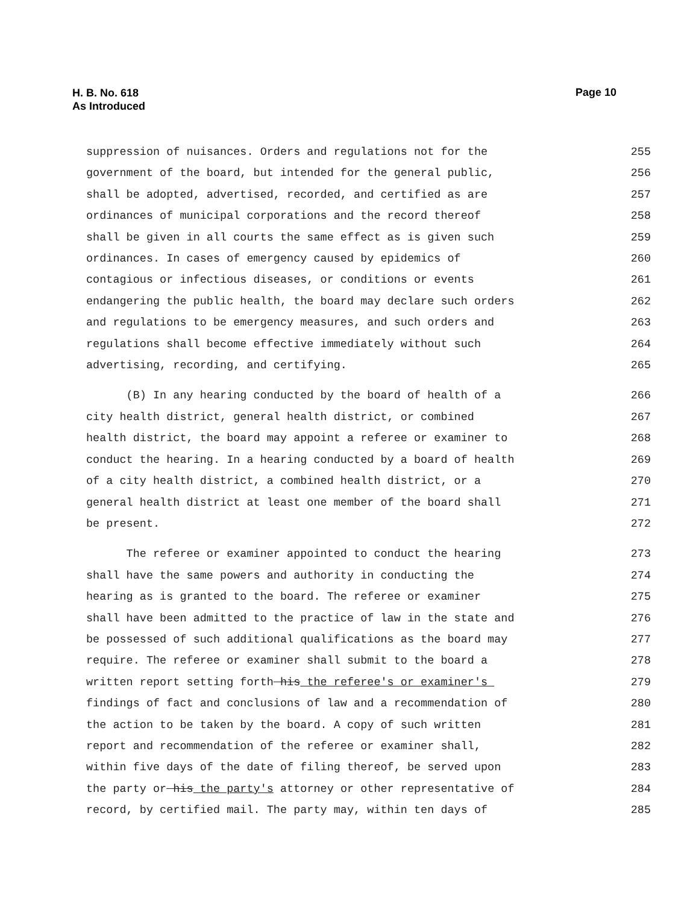H. B. No. 618
As Introduced
Page 10
suppression of nuisances. Orders and regulations not for the
255
government of the board, but intended for the general public,
256
shall be adopted, advertised, recorded, and certified as are
257
ordinances of municipal corporations and the record thereof
258
shall be given in all courts the same effect as is given such
259
ordinances. In cases of emergency caused by epidemics of
260
contagious or infectious diseases, or conditions or events
261
endangering the public health, the board may declare such orders
262
and regulations to be emergency measures, and such orders and
263
regulations shall become effective immediately without such
264
advertising, recording, and certifying.
265
(B) In any hearing conducted by the board of health of a
266
city health district, general health district, or combined
267
health district, the board may appoint a referee or examiner to
268
conduct the hearing. In a hearing conducted by a board of health
269
of a city health district, a combined health district, or a
270
general health district at least one member of the board shall
271
be present.
272
The referee or examiner appointed to conduct the hearing
273
shall have the same powers and authority in conducting the
274
hearing as is granted to the board. The referee or examiner
275
shall have been admitted to the practice of law in the state and
276
be possessed of such additional qualifications as the board may
277
require. The referee or examiner shall submit to the board a
278
written report setting forth his the referee's or examiner's
279
findings of fact and conclusions of law and a recommendation of
280
the action to be taken by the board. A copy of such written
281
report and recommendation of the referee or examiner shall,
282
within five days of the date of filing thereof, be served upon
283
the party or his the party's attorney or other representative of
284
record, by certified mail. The party may, within ten days of
285